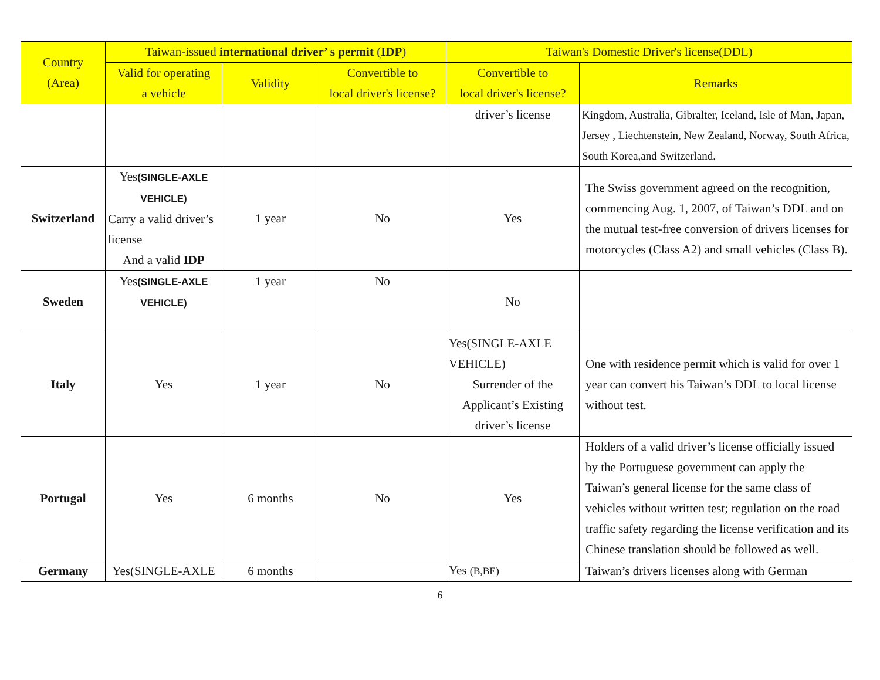| Country (Area) | Taiwan-issued international driver’ s permit ( IDP ) | | | Taiwan's Domestic Driver's license(DDL) | |
| --- | --- | --- | --- | --- | --- |
| | Valid for operating a vehicle | Validity | Convertible to local driver's license? | Convertible to local driver's license? | Remarks |
| | | | | driver’s license | Kingdom, Australia, Gibralter, Iceland, Isle of Man, Japan, Jersey , Liechtenstein, New Zealand, Norway, South Africa, South Korea,and Switzerland. |
| Switzerland | Yes (SINGLE-AXLE VEHICLE) Carry a valid driver’s license And a valid IDP | 1 year | No | Yes | The Swiss government agreed on the recognition, commencing Aug. 1, 2007, of Taiwan’s DDL and on the mutual test-free conversion of drivers licenses for motorcycles (Class A2) and small vehicles (Class B). |
| Sweden | Yes (SINGLE-AXLE VEHICLE) | 1 year | No | No | |
| Italy | Yes | 1 year | No | Yes(SINGLE-AXLE VEHICLE) Surrender of the Applicant’s Existing driver’s license | One with residence permit which is valid for over 1 year can convert his Taiwan’s DDL to local license without test. |
| Portugal | Yes | 6 months | No | Yes | Holders of a valid driver’s license officially issued by the Portuguese government can apply the Taiwan’s general license for the same class of vehicles without written test; regulation on the road traffic safety regarding the license verification and its Chinese translation should be followed as well. |
| Germany | Yes(SINGLE-AXLE | 6 months | | Yes (B,BE) | Taiwan’s drivers licenses along with German |
6